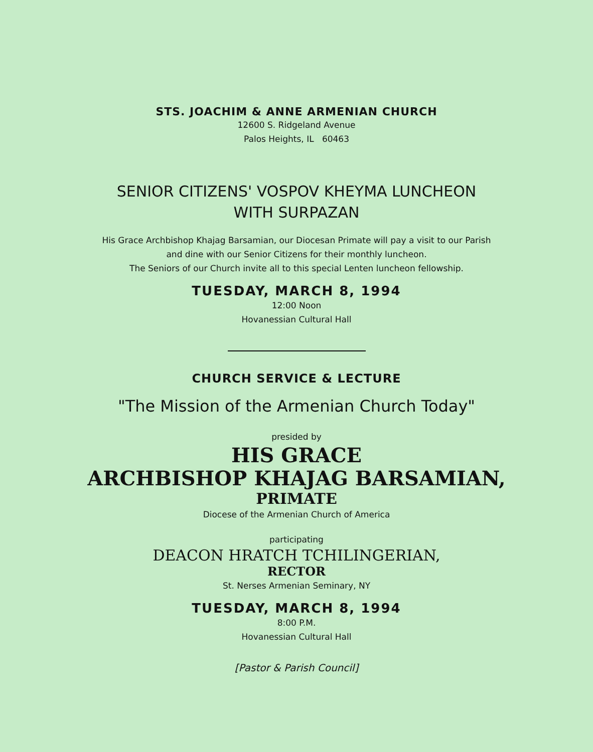STS. JOACHIM & ANNE ARMENIAN CHURCH
12600 S. Ridgeland Avenue
Palos Heights, IL 60463
SENIOR CITIZENS' VOSPOV KHEYMA LUNCHEON
WITH SURPAZAN
His Grace Archbishop Khajag Barsamian, our Diocesan Primate will pay a visit to our Parish
and dine with our Senior Citizens for their monthly luncheon.
The Seniors of our Church invite all to this special Lenten luncheon fellowship.
TUESDAY, MARCH 8, 1994
12:00 Noon
Hovanessian Cultural Hall
CHURCH SERVICE & LECTURE
"The Mission of the Armenian Church Today"
presided by
HIS GRACE
ARCHBISHOP KHAJAG BARSAMIAN,
PRIMATE
Diocese of the Armenian Church of America
participating
DEACON HRATCH TCHILINGERIAN,
RECTOR
St. Nerses Armenian Seminary, NY
TUESDAY, MARCH 8, 1994
8:00 P.M.
Hovanessian Cultural Hall
[Pastor & Parish Council]